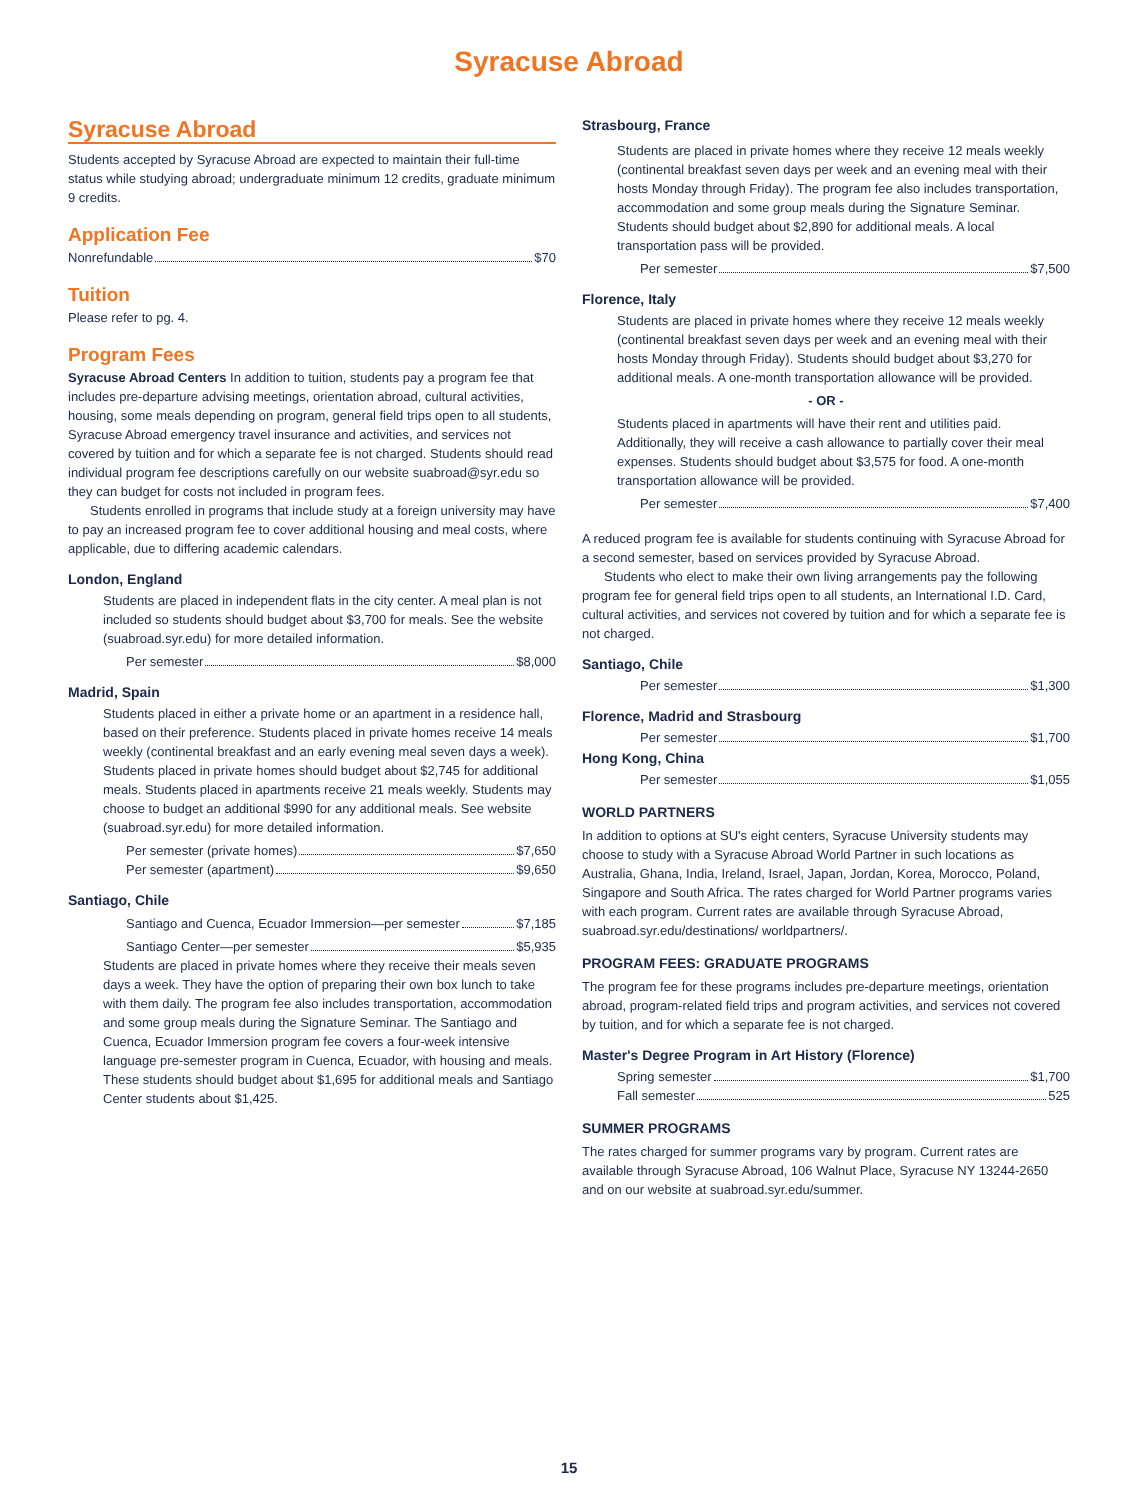Syracuse Abroad
Syracuse Abroad
Students accepted by Syracuse Abroad are expected to maintain their full-time status while studying abroad; undergraduate minimum 12 credits, graduate minimum 9 credits.
Application Fee
Nonrefundable $70
Tuition
Please refer to pg. 4.
Program Fees
Syracuse Abroad Centers In addition to tuition, students pay a program fee that includes pre-departure advising meetings, orientation abroad, cultural activities, housing, some meals depending on program, general field trips open to all students, Syracuse Abroad emergency travel insurance and activities, and services not covered by tuition and for which a separate fee is not charged. Students should read individual program fee descriptions carefully on our website suabroad@syr.edu so they can budget for costs not included in program fees.
Students enrolled in programs that include study at a foreign university may have to pay an increased program fee to cover additional housing and meal costs, where applicable, due to differing academic calendars.
London, England
Students are placed in independent flats in the city center. A meal plan is not included so students should budget about $3,700 for meals. See the website (suabroad.syr.edu) for more detailed information.
Per semester $8,000
Madrid, Spain
Students placed in either a private home or an apartment in a residence hall, based on their preference. Students placed in private homes receive 14 meals weekly (continental breakfast and an early evening meal seven days a week). Students placed in private homes should budget about $2,745 for additional meals. Students placed in apartments receive 21 meals weekly. Students may choose to budget an additional $990 for any additional meals. See website (suabroad.syr.edu) for more detailed information.
Per semester (private homes) $7,650
Per semester (apartment) $9,650
Santiago, Chile
Santiago and Cuenca, Ecuador Immersion—per semester $7,185
Santiago Center—per semester $5,935
Students are placed in private homes where they receive their meals seven days a week. They have the option of preparing their own box lunch to take with them daily. The program fee also includes transportation, accommodation and some group meals during the Signature Seminar. The Santiago and Cuenca, Ecuador Immersion program fee covers a four-week intensive language pre-semester program in Cuenca, Ecuador, with housing and meals. These students should budget about $1,695 for additional meals and Santiago Center students about $1,425.
Strasbourg, France
Students are placed in private homes where they receive 12 meals weekly (continental breakfast seven days per week and an evening meal with their hosts Monday through Friday). The program fee also includes transportation, accommodation and some group meals during the Signature Seminar. Students should budget about $2,890 for additional meals. A local transportation pass will be provided.
Per semester $7,500
Florence, Italy
Students are placed in private homes where they receive 12 meals weekly (continental breakfast seven days per week and an evening meal with their hosts Monday through Friday). Students should budget about $3,270 for additional meals. A one-month transportation allowance will be provided.
- OR -
Students placed in apartments will have their rent and utilities paid. Additionally, they will receive a cash allowance to partially cover their meal expenses. Students should budget about $3,575 for food. A one-month transportation allowance will be provided.
Per semester $7,400
A reduced program fee is available for students continuing with Syracuse Abroad for a second semester, based on services provided by Syracuse Abroad.
Students who elect to make their own living arrangements pay the following program fee for general field trips open to all students, an International I.D. Card, cultural activities, and services not covered by tuition and for which a separate fee is not charged.
Santiago, Chile
Per semester $1,300
Florence, Madrid and Strasbourg
Per semester $1,700
Hong Kong, China
Per semester $1,055
WORLD PARTNERS
In addition to options at SU's eight centers, Syracuse University students may choose to study with a Syracuse Abroad World Partner in such locations as Australia, Ghana, India, Ireland, Israel, Japan, Jordan, Korea, Morocco, Poland, Singapore and South Africa. The rates charged for World Partner programs varies with each program. Current rates are available through Syracuse Abroad, suabroad.syr.edu/destinations/ worldpartners/.
PROGRAM FEES: GRADUATE PROGRAMS
The program fee for these programs includes pre-departure meetings, orientation abroad, program-related field trips and program activities, and services not covered by tuition, and for which a separate fee is not charged.
Master's Degree Program in Art History (Florence)
Spring semester $1,700
Fall semester 525
SUMMER PROGRAMS
The rates charged for summer programs vary by program. Current rates are available through Syracuse Abroad, 106 Walnut Place, Syracuse NY 13244-2650 and on our website at suabroad.syr.edu/summer.
15